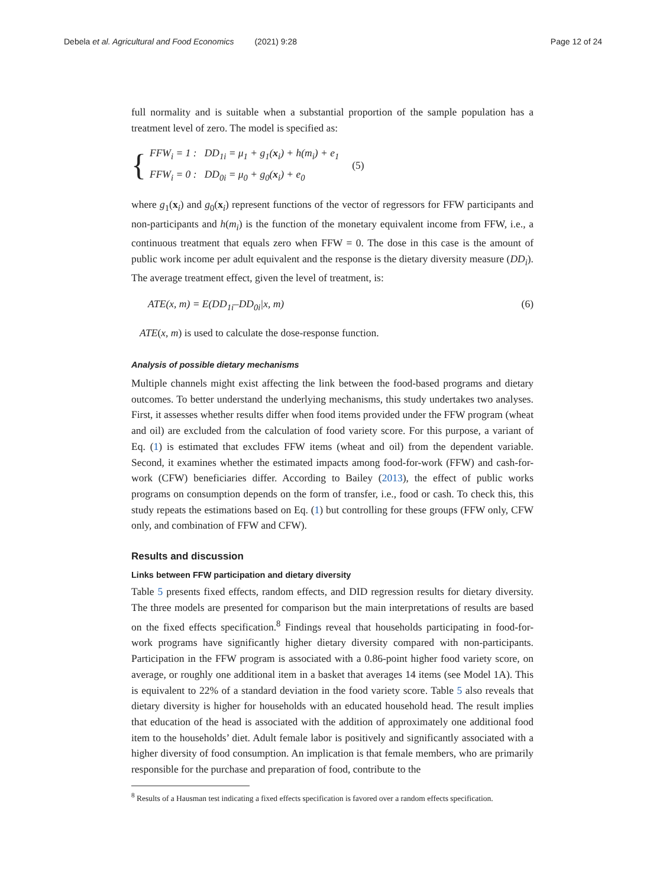Debela et al. Agricultural and Food Economics (2021) 9:28
Page 12 of 24
full normality and is suitable when a substantial proportion of the sample population has a treatment level of zero. The model is specified as:
{
FFW<sub>i</sub> = 1 : DD<sub>1i</sub> = μ<sub>1</sub> + g<sub>1</sub>(x<sub>i</sub>) + h(m<sub>i</sub>) + e<sub>1</sub>
FFW<sub>i</sub> = 0 : DD<sub>0i</sub> = μ<sub>0</sub> + g<sub>0</sub>(x<sub>i</sub>) + e<sub>0</sub>
(5)
where g<sub>1</sub>(x<sub>i</sub>) and g<sub>0</sub>(x<sub>i</sub>) represent functions of the vector of regressors for FFW participants and non-participants and h(m<sub>i</sub>) is the function of the monetary equivalent income from FFW, i.e., a continuous treatment that equals zero when FFW = 0. The dose in this case is the amount of public work income per adult equivalent and the response is the dietary diversity measure (DD<sub>i</sub>). The average treatment effect, given the level of treatment, is:
ATE(x, m) = E(DD<sub>1i</sub>–DD<sub>0i</sub>|x, m) (6)
ATE(x, m) is used to calculate the dose-response function.
Analysis of possible dietary mechanisms
Multiple channels might exist affecting the link between the food-based programs and dietary outcomes. To better understand the underlying mechanisms, this study undertakes two analyses. First, it assesses whether results differ when food items provided under the FFW program (wheat and oil) are excluded from the calculation of food variety score. For this purpose, a variant of Eq. (1) is estimated that excludes FFW items (wheat and oil) from the dependent variable. Second, it examines whether the estimated impacts among food-for-work (FFW) and cash-for-work (CFW) beneficiaries differ. According to Bailey (2013), the effect of public works programs on consumption depends on the form of transfer, i.e., food or cash. To check this, this study repeats the estimations based on Eq. (1) but controlling for these groups (FFW only, CFW only, and combination of FFW and CFW).
Results and discussion
Links between FFW participation and dietary diversity
Table 5 presents fixed effects, random effects, and DID regression results for dietary diversity. The three models are presented for comparison but the main interpretations of results are based on the fixed effects specification.<sup>8</sup> Findings reveal that households participating in food-for-work programs have significantly higher dietary diversity compared with non-participants. Participation in the FFW program is associated with a 0.86-point higher food variety score, on average, or roughly one additional item in a basket that averages 14 items (see Model 1A). This is equivalent to 22% of a standard deviation in the food variety score. Table 5 also reveals that dietary diversity is higher for households with an educated household head. The result implies that education of the head is associated with the addition of approximately one additional food item to the households’ diet. Adult female labor is positively and significantly associated with a higher diversity of food consumption. An implication is that female members, who are primarily responsible for the purchase and preparation of food, contribute to the
<sup>8</sup> Results of a Hausman test indicating a fixed effects specification is favored over a random effects specification.